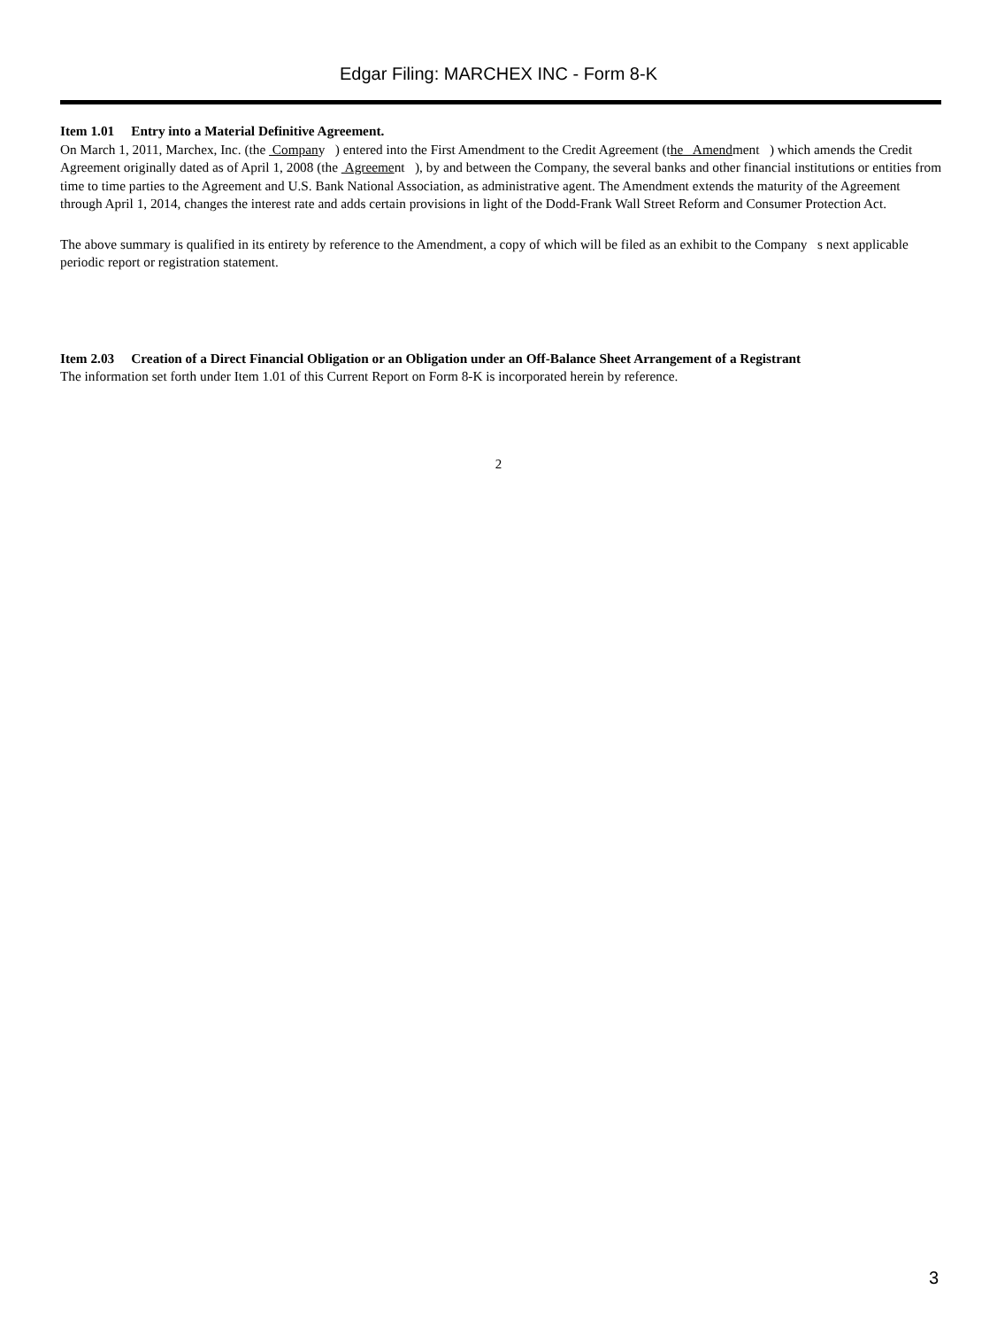Edgar Filing: MARCHEX INC - Form 8-K
Item 1.01 Entry into a Material Definitive Agreement.
On March 1, 2011, Marchex, Inc. (the Company ) entered into the First Amendment to the Credit Agreement (the Amendment ) which amends the Credit Agreement originally dated as of April 1, 2008 (the Agreement ), by and between the Company, the several banks and other financial institutions or entities from time to time parties to the Agreement and U.S. Bank National Association, as administrative agent. The Amendment extends the maturity of the Agreement through April 1, 2014, changes the interest rate and adds certain provisions in light of the Dodd-Frank Wall Street Reform and Consumer Protection Act.
The above summary is qualified in its entirety by reference to the Amendment, a copy of which will be filed as an exhibit to the Company s next applicable periodic report or registration statement.
Item 2.03 Creation of a Direct Financial Obligation or an Obligation under an Off-Balance Sheet Arrangement of a Registrant
The information set forth under Item 1.01 of this Current Report on Form 8-K is incorporated herein by reference.
2
3